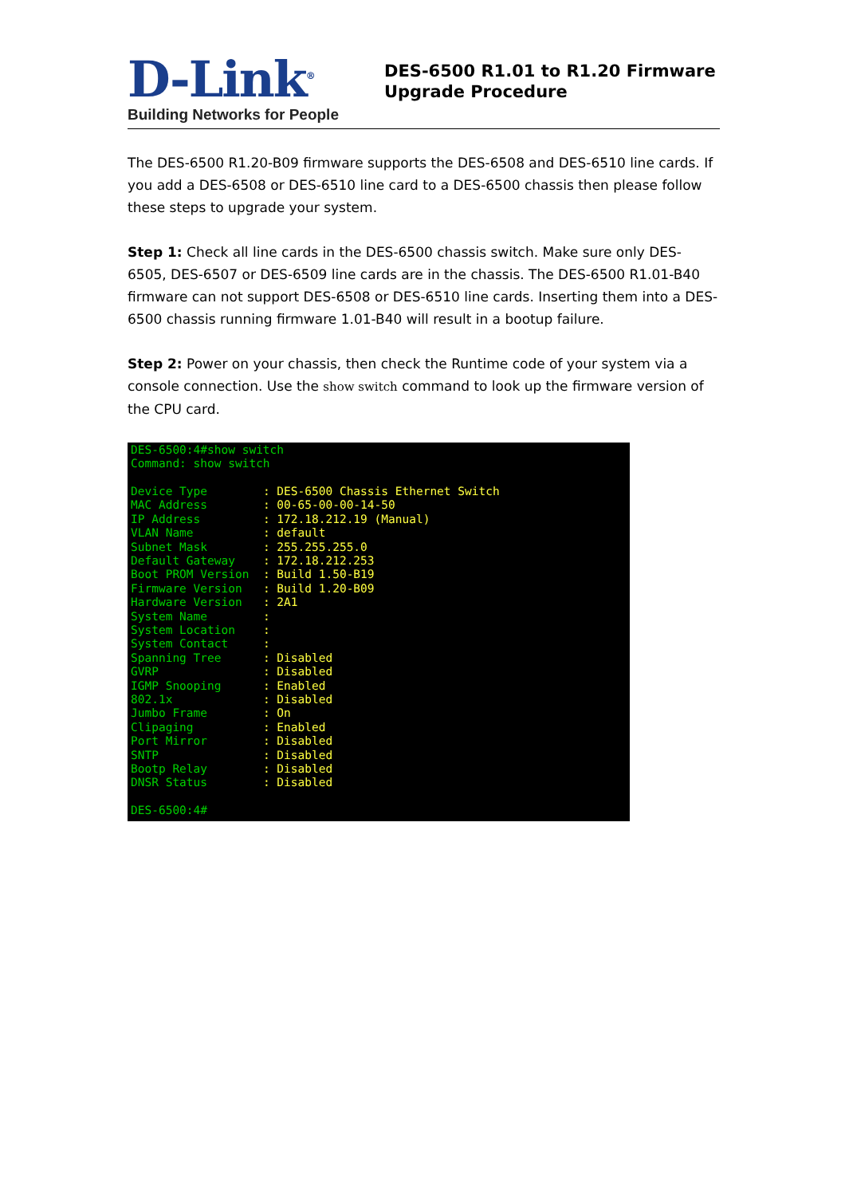D-Link<sup>®</sup>
Building Networks for People
DES-6500 R1.01 to R1.20 Firmware
Upgrade Procedure
The DES-6500 R1.20-B09 firmware supports the DES-6508 and DES-6510 line cards. If you add a DES-6508 or DES-6510 line card to a DES-6500 chassis then please follow these steps to upgrade your system.
Step 1: Check all line cards in the DES-6500 chassis switch. Make sure only DES-6505, DES-6507 or DES-6509 line cards are in the chassis. The DES-6500 R1.01-B40 firmware can not support DES-6508 or DES-6510 line cards. Inserting them into a DES-6500 chassis running firmware 1.01-B40 will result in a bootup failure.
Step 2: Power on your chassis, then check the Runtime code of your system via a console connection. Use the show switch command to look up the firmware version of the CPU card.
DES-6500:4#show switch Command: show switch Device Type : DES-6500 Chassis Ethernet Switch MAC Address : 00-65-00-00-14-50 IP Address : 172.18.212.19 (Manual) VLAN Name : default Subnet Mask : 255.255.255.0 Default Gateway : 172.18.212.253 Boot PROM Version : Build 1.50-B19 Firmware Version : Build 1.20-B09 Hardware Version : 2A1 System Name : System Location : System Contact : Spanning Tree : Disabled GVRP : Disabled IGMP Snooping : Enabled 802.1x : Disabled Jumbo Frame : On Clipaging : Enabled Port Mirror : Disabled SNTP : Disabled Bootp Relay : Disabled DNSR Status : Disabled DES-6500:4#